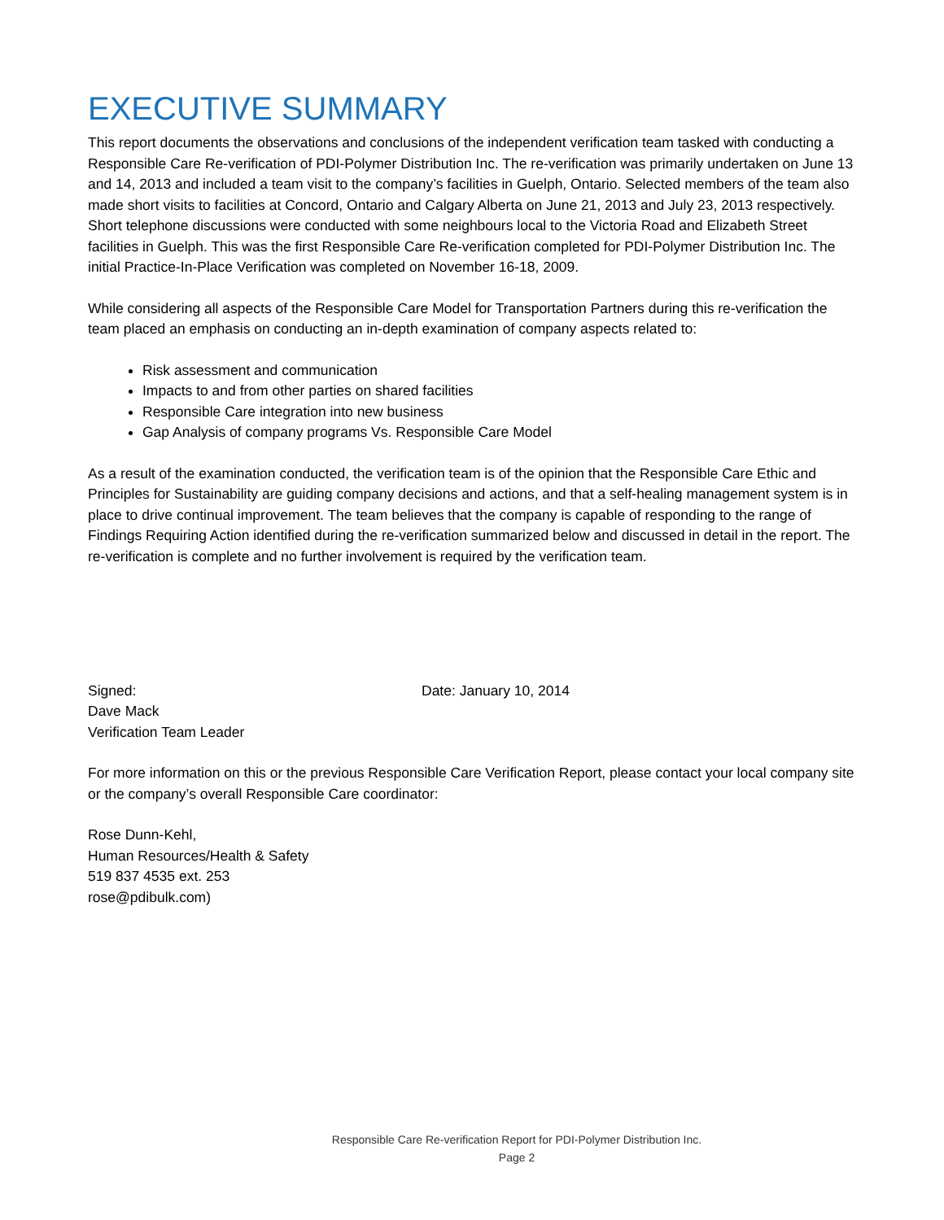EXECUTIVE SUMMARY
This report documents the observations and conclusions of the independent verification team tasked with conducting a Responsible Care Re-verification of PDI-Polymer Distribution Inc. The re-verification was primarily undertaken on June 13 and 14, 2013 and included a team visit to the company’s facilities in Guelph, Ontario. Selected members of the team also made short visits to facilities at Concord, Ontario and Calgary Alberta on June 21, 2013 and July 23, 2013 respectively. Short telephone discussions were conducted with some neighbours local to the Victoria Road and Elizabeth Street facilities in Guelph. This was the first Responsible Care Re-verification completed for PDI-Polymer Distribution Inc. The initial Practice-In-Place Verification was completed on November 16-18, 2009.
While considering all aspects of the Responsible Care Model for Transportation Partners during this re-verification the team placed an emphasis on conducting an in-depth examination of company aspects related to:
Risk assessment and communication
Impacts to and from other parties on shared facilities
Responsible Care integration into new business
Gap Analysis of company programs Vs. Responsible Care Model
As a result of the examination conducted, the verification team is of the opinion that the Responsible Care Ethic and Principles for Sustainability are guiding company decisions and actions, and that a self-healing management system is in place to drive continual improvement. The team believes that the company is capable of responding to the range of Findings Requiring Action identified during the re-verification summarized below and discussed in detail in the report. The re-verification is complete and no further involvement is required by the verification team.
Signed: Date: January 10, 2014
Dave Mack
Verification Team Leader
For more information on this or the previous Responsible Care Verification Report, please contact your local company site or the company’s overall Responsible Care coordinator:
Rose Dunn-Kehl,
Human Resources/Health & Safety
519 837 4535 ext. 253
rose@pdibulk.com)
Responsible Care Re-verification Report for PDI-Polymer Distribution Inc.
Page 2